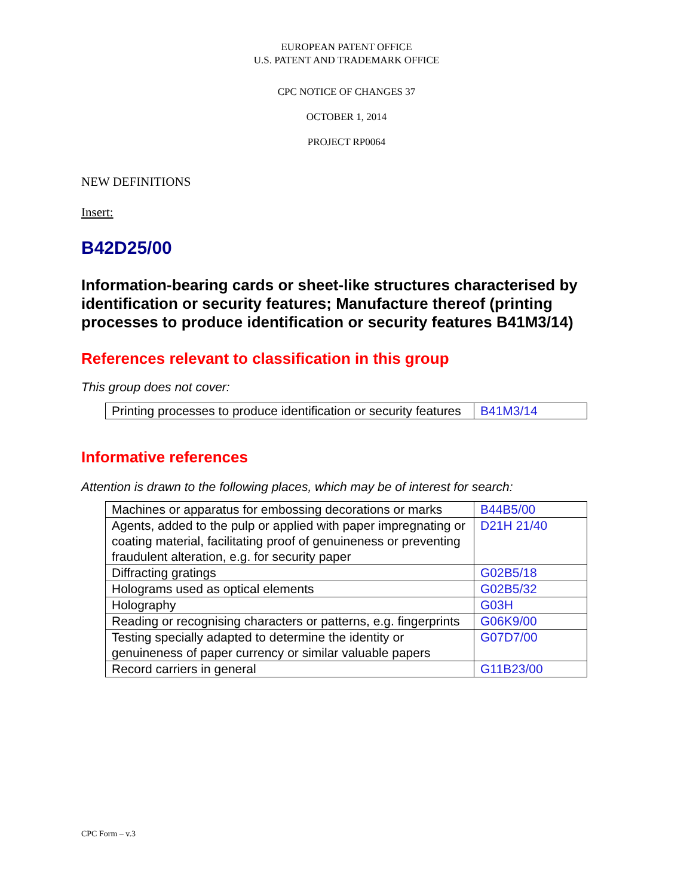EUROPEAN PATENT OFFICE
U.S. PATENT AND TRADEMARK OFFICE
CPC NOTICE OF CHANGES 37
OCTOBER 1, 2014
PROJECT RP0064
NEW DEFINITIONS
Insert:
B42D25/00
Information-bearing cards or sheet-like structures characterised by identification or security features; Manufacture thereof (printing processes to produce identification or security features B41M3/14)
References relevant to classification in this group
This group does not cover:
| Printing processes to produce identification or security features | B41M3/14 |
Informative references
Attention is drawn to the following places, which may be of interest for search:
| Machines or apparatus for embossing decorations or marks | B44B5/00 |
| Agents, added to the pulp or applied with paper impregnating or coating material, facilitating proof of genuineness or preventing fraudulent alteration, e.g. for security paper | D21H 21/40 |
| Diffracting gratings | G02B5/18 |
| Holograms used as optical elements | G02B5/32 |
| Holography | G03H |
| Reading or recognising characters or patterns, e.g. fingerprints | G06K9/00 |
| Testing specially adapted to determine the identity or genuineness of paper currency or similar valuable papers | G07D7/00 |
| Record carriers in general | G11B23/00 |
CPC Form – v.3